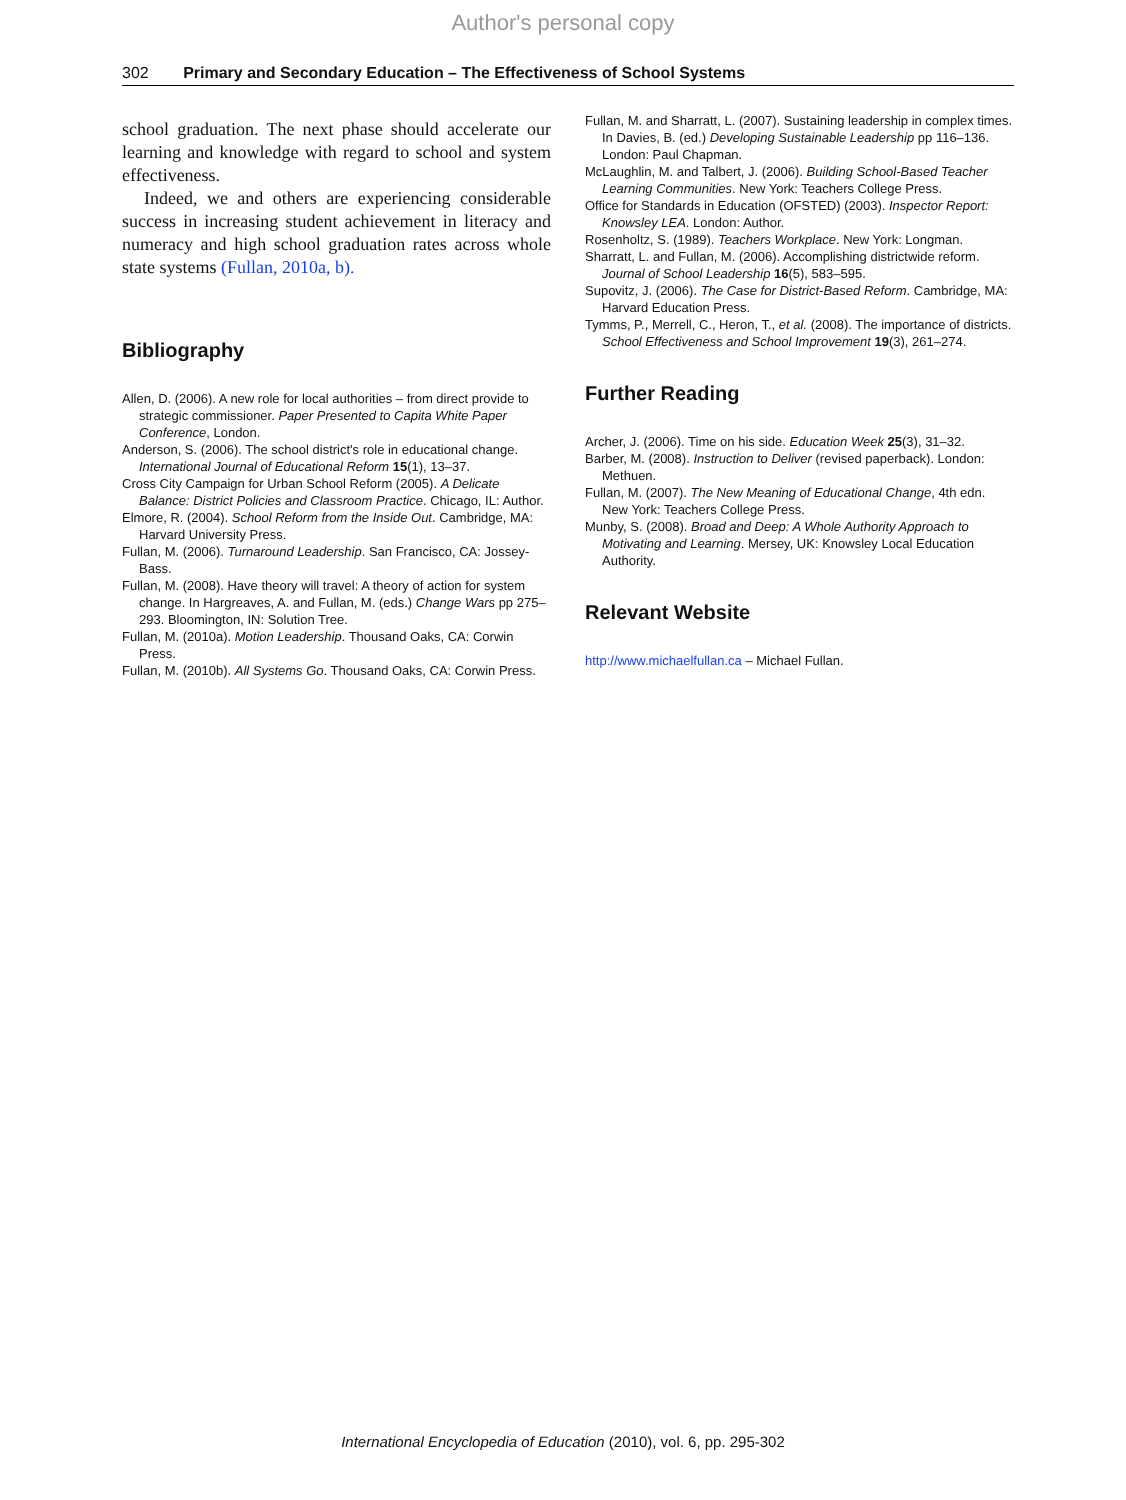Author's personal copy
302 Primary and Secondary Education – The Effectiveness of School Systems
school graduation. The next phase should accelerate our learning and knowledge with regard to school and system effectiveness.
Indeed, we and others are experiencing considerable success in increasing student achievement in literacy and numeracy and high school graduation rates across whole state systems (Fullan, 2010a, b).
Bibliography
Allen, D. (2006). A new role for local authorities – from direct provide to strategic commissioner. Paper Presented to Capita White Paper Conference, London.
Anderson, S. (2006). The school district's role in educational change. International Journal of Educational Reform 15(1), 13–37.
Cross City Campaign for Urban School Reform (2005). A Delicate Balance: District Policies and Classroom Practice. Chicago, IL: Author.
Elmore, R. (2004). School Reform from the Inside Out. Cambridge, MA: Harvard University Press.
Fullan, M. (2006). Turnaround Leadership. San Francisco, CA: Jossey-Bass.
Fullan, M. (2008). Have theory will travel: A theory of action for system change. In Hargreaves, A. and Fullan, M. (eds.) Change Wars pp 275–293. Bloomington, IN: Solution Tree.
Fullan, M. (2010a). Motion Leadership. Thousand Oaks, CA: Corwin Press.
Fullan, M. (2010b). All Systems Go. Thousand Oaks, CA: Corwin Press.
Fullan, M. and Sharratt, L. (2007). Sustaining leadership in complex times. In Davies, B. (ed.) Developing Sustainable Leadership pp 116–136. London: Paul Chapman.
McLaughlin, M. and Talbert, J. (2006). Building School-Based Teacher Learning Communities. New York: Teachers College Press.
Office for Standards in Education (OFSTED) (2003). Inspector Report: Knowsley LEA. London: Author.
Rosenholtz, S. (1989). Teachers Workplace. New York: Longman.
Sharratt, L. and Fullan, M. (2006). Accomplishing districtwide reform. Journal of School Leadership 16(5), 583–595.
Supovitz, J. (2006). The Case for District-Based Reform. Cambridge, MA: Harvard Education Press.
Tymms, P., Merrell, C., Heron, T., et al. (2008). The importance of districts. School Effectiveness and School Improvement 19(3), 261–274.
Further Reading
Archer, J. (2006). Time on his side. Education Week 25(3), 31–32.
Barber, M. (2008). Instruction to Deliver (revised paperback). London: Methuen.
Fullan, M. (2007). The New Meaning of Educational Change, 4th edn. New York: Teachers College Press.
Munby, S. (2008). Broad and Deep: A Whole Authority Approach to Motivating and Learning. Mersey, UK: Knowsley Local Education Authority.
Relevant Website
http://www.michaelfullan.ca – Michael Fullan.
International Encyclopedia of Education (2010), vol. 6, pp. 295-302